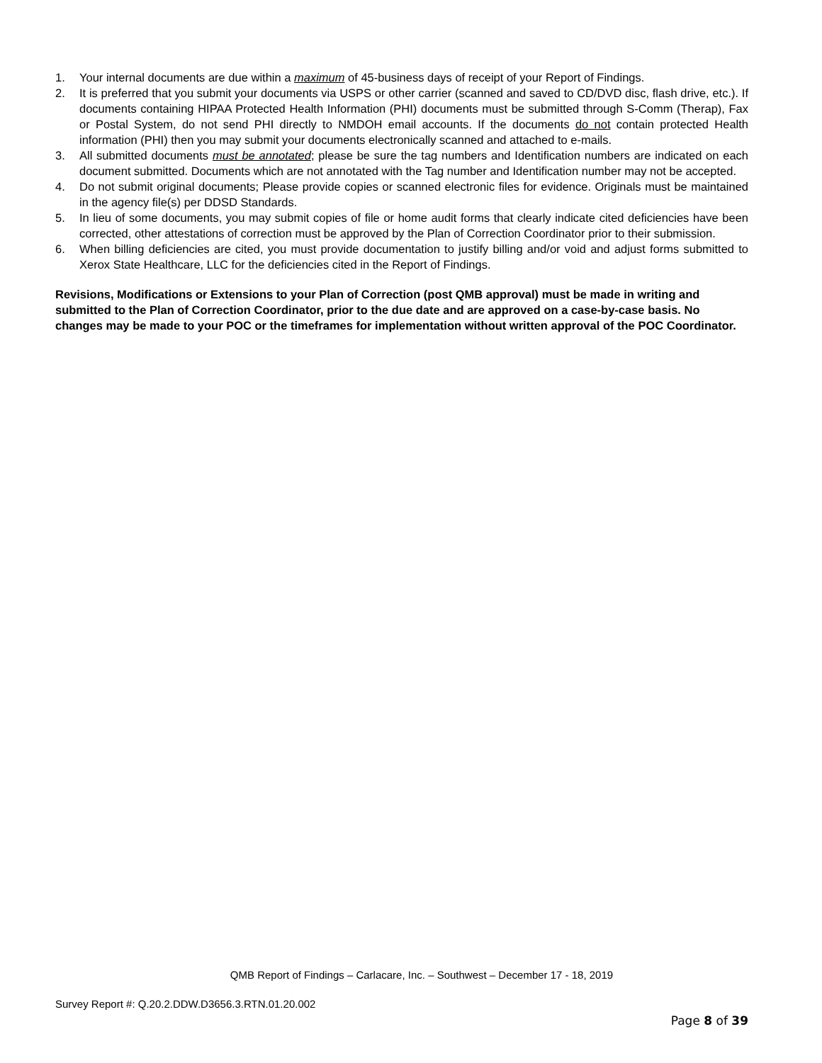1. Your internal documents are due within a maximum of 45-business days of receipt of your Report of Findings.
2. It is preferred that you submit your documents via USPS or other carrier (scanned and saved to CD/DVD disc, flash drive, etc.). If documents containing HIPAA Protected Health Information (PHI) documents must be submitted through S-Comm (Therap), Fax or Postal System, do not send PHI directly to NMDOH email accounts. If the documents do not contain protected Health information (PHI) then you may submit your documents electronically scanned and attached to e-mails.
3. All submitted documents must be annotated; please be sure the tag numbers and Identification numbers are indicated on each document submitted. Documents which are not annotated with the Tag number and Identification number may not be accepted.
4. Do not submit original documents; Please provide copies or scanned electronic files for evidence. Originals must be maintained in the agency file(s) per DDSD Standards.
5. In lieu of some documents, you may submit copies of file or home audit forms that clearly indicate cited deficiencies have been corrected, other attestations of correction must be approved by the Plan of Correction Coordinator prior to their submission.
6. When billing deficiencies are cited, you must provide documentation to justify billing and/or void and adjust forms submitted to Xerox State Healthcare, LLC for the deficiencies cited in the Report of Findings.
Revisions, Modifications or Extensions to your Plan of Correction (post QMB approval) must be made in writing and submitted to the Plan of Correction Coordinator, prior to the due date and are approved on a case-by-case basis. No changes may be made to your POC or the timeframes for implementation without written approval of the POC Coordinator.
QMB Report of Findings – Carlacare, Inc. – Southwest – December 17 - 18, 2019
Survey Report #: Q.20.2.DDW.D3656.3.RTN.01.20.002
Page 8 of 39